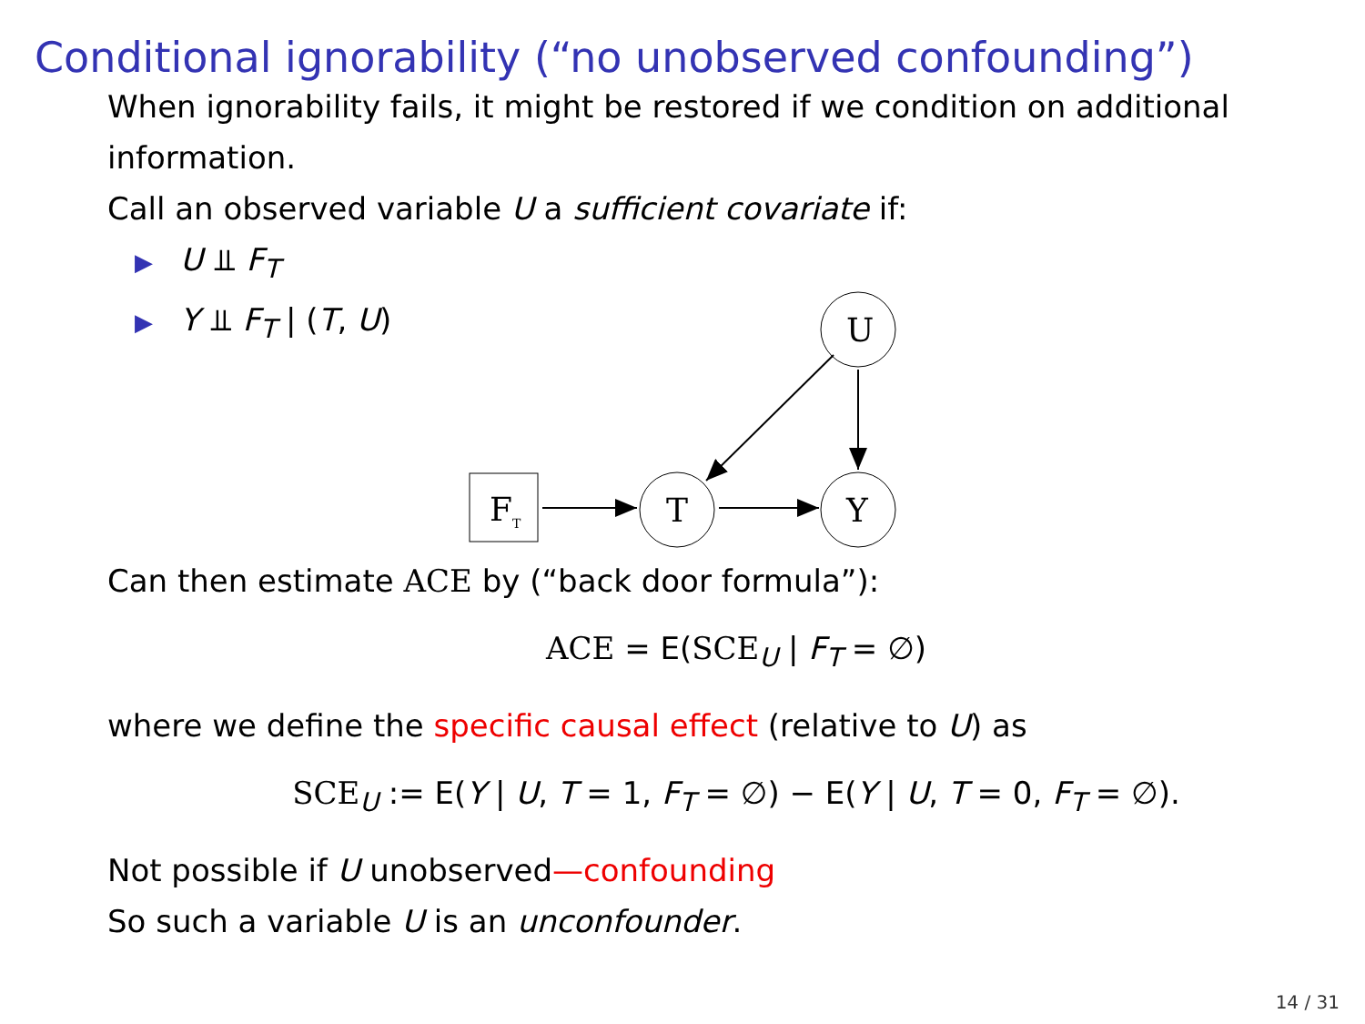Conditional ignorability (“no unobserved confounding”)
When ignorability fails, it might be restored if we condition on additional information.
Call an observed variable U a sufficient covariate if:
▶ U ⫫ F<sub>T</sub>
▶ Y ⫫ F<sub>T</sub> | (T, U)
U
T
Y
FT
Can then estimate ACE by (“back door formula”):
ACE = E(SCE<sub>U</sub> | F<sub>T</sub> = ∅)
where we define the specific causal effect (relative to U) as
SCE<sub>U</sub> := E(Y | U, T = 1, F<sub>T</sub> = ∅) − E(Y | U, T = 0, F<sub>T</sub> = ∅).
Not possible if U unobserved—confounding
So such a variable U is an unconfounder.
14 / 31